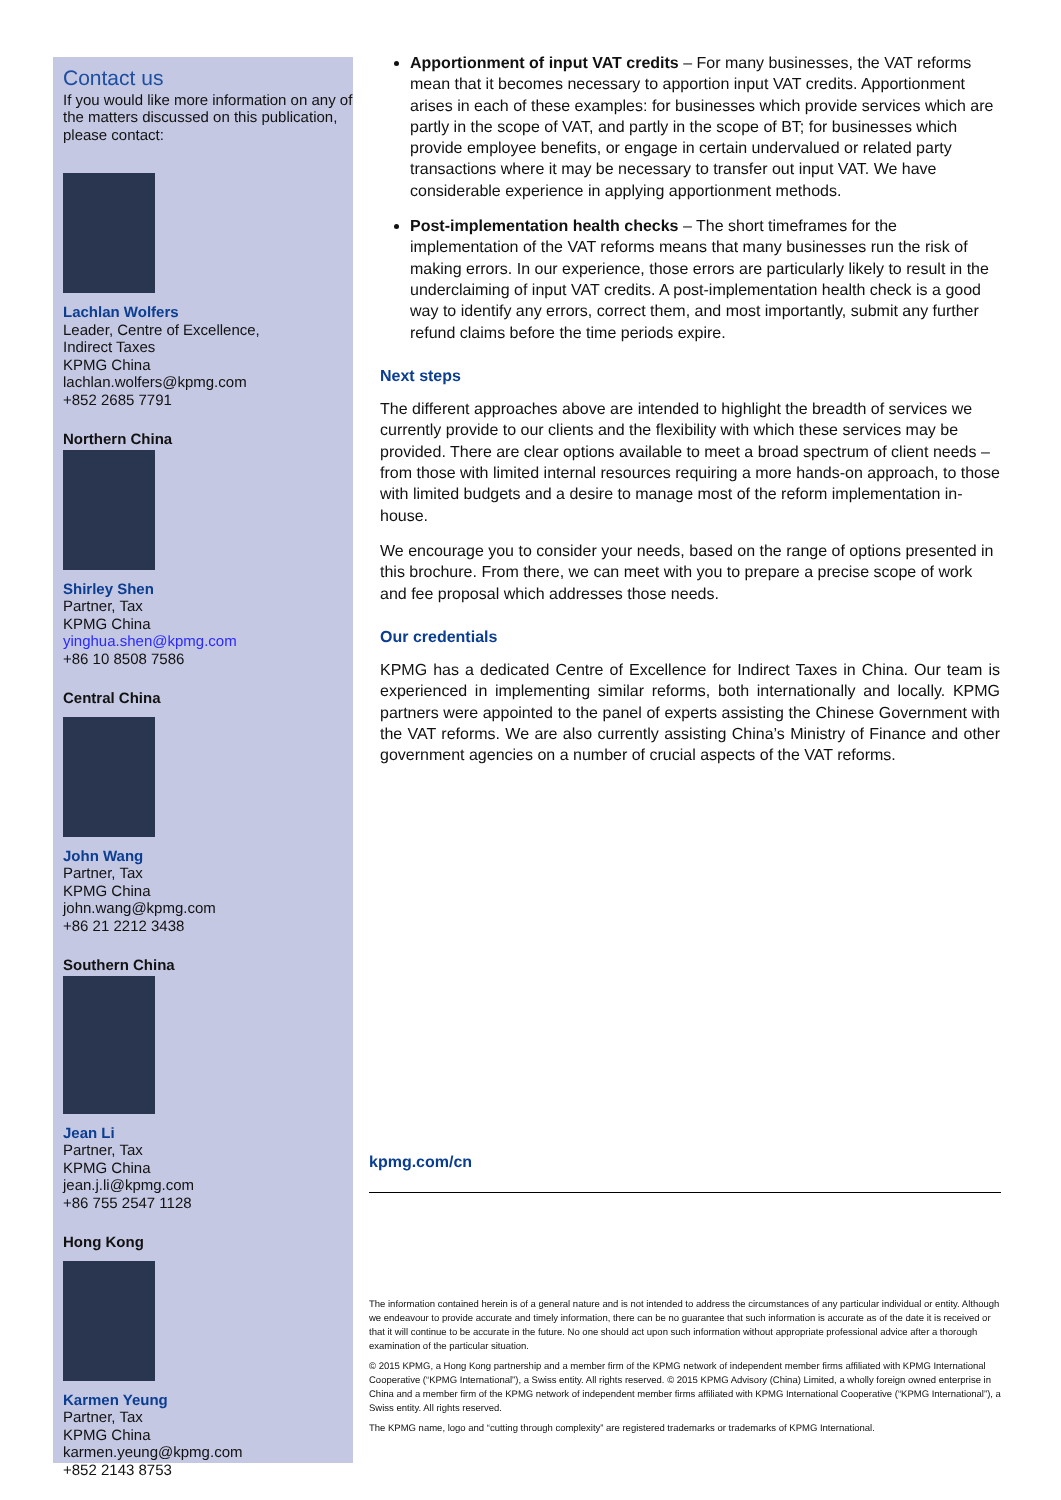Contact us
If you would like more information on any of the matters discussed on this publication, please contact:
Lachlan Wolfers
Leader, Centre of Excellence,
Indirect Taxes
KPMG China
lachlan.wolfers@kpmg.com
+852 2685 7791
Northern China
Shirley Shen
Partner, Tax
KPMG China
yinghua.shen@kpmg.com
+86 10 8508 7586
Central China
John Wang
Partner, Tax
KPMG China
john.wang@kpmg.com
+86 21 2212 3438
Southern China
Jean Li
Partner, Tax
KPMG China
jean.j.li@kpmg.com
+86 755 2547 1128
Hong Kong
Karmen Yeung
Partner, Tax
KPMG China
karmen.yeung@kpmg.com
+852 2143 8753
Apportionment of input VAT credits – For many businesses, the VAT reforms mean that it becomes necessary to apportion input VAT credits. Apportionment arises in each of these examples: for businesses which provide services which are partly in the scope of VAT, and partly in the scope of BT; for businesses which provide employee benefits, or engage in certain undervalued or related party transactions where it may be necessary to transfer out input VAT. We have considerable experience in applying apportionment methods.
Post-implementation health checks – The short timeframes for the implementation of the VAT reforms means that many businesses run the risk of making errors. In our experience, those errors are particularly likely to result in the underclaiming of input VAT credits. A post-implementation health check is a good way to identify any errors, correct them, and most importantly, submit any further refund claims before the time periods expire.
Next steps
The different approaches above are intended to highlight the breadth of services we currently provide to our clients and the flexibility with which these services may be provided. There are clear options available to meet a broad spectrum of client needs – from those with limited internal resources requiring a more hands-on approach, to those with limited budgets and a desire to manage most of the reform implementation in-house.
We encourage you to consider your needs, based on the range of options presented in this brochure. From there, we can meet with you to prepare a precise scope of work and fee proposal which addresses those needs.
Our credentials
KPMG has a dedicated Centre of Excellence for Indirect Taxes in China. Our team is experienced in implementing similar reforms, both internationally and locally. KPMG partners were appointed to the panel of experts assisting the Chinese Government with the VAT reforms. We are also currently assisting China’s Ministry of Finance and other government agencies on a number of crucial aspects of the VAT reforms.
kpmg.com/cn
The information contained herein is of a general nature and is not intended to address the circumstances of any particular individual or entity. Although we endeavour to provide accurate and timely information, there can be no guarantee that such information is accurate as of the date it is received or that it will continue to be accurate in the future. No one should act upon such information without appropriate professional advice after a thorough examination of the particular situation.
© 2015 KPMG, a Hong Kong partnership and a member firm of the KPMG network of independent member firms affiliated with KPMG International Cooperative (“KPMG International”), a Swiss entity. All rights reserved. © 2015 KPMG Advisory (China) Limited, a wholly foreign owned enterprise in China and a member firm of the KPMG network of independent member firms affiliated with KPMG International Cooperative (“KPMG International”), a Swiss entity. All rights reserved.
The KPMG name, logo and “cutting through complexity” are registered trademarks or trademarks of KPMG International.